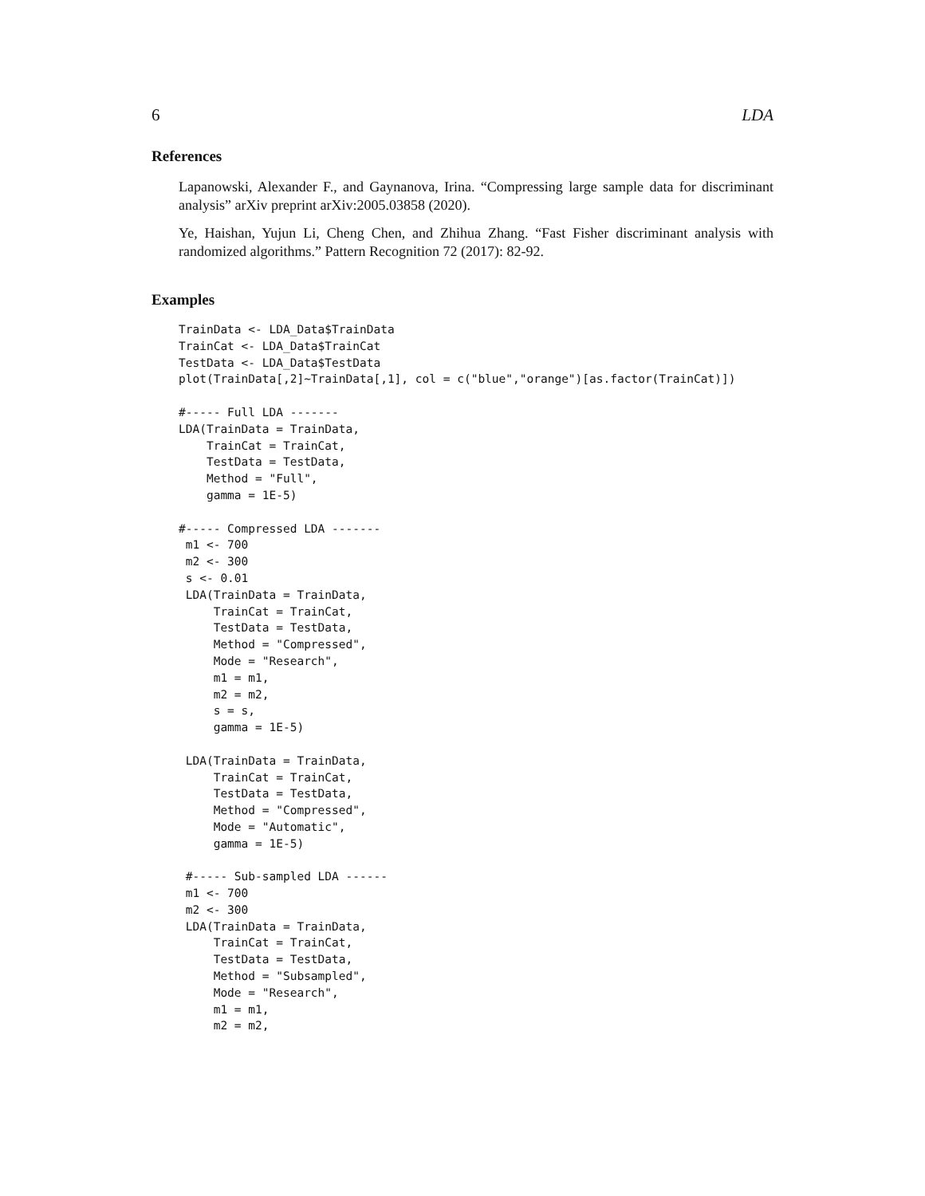6 LDA
References
Lapanowski, Alexander F., and Gaynanova, Irina. “Compressing large sample data for discriminant analysis” arXiv preprint arXiv:2005.03858 (2020).
Ye, Haishan, Yujun Li, Cheng Chen, and Zhihua Zhang. “Fast Fisher discriminant analysis with randomized algorithms.” Pattern Recognition 72 (2017): 82-92.
Examples
TrainData <- LDA_Data$TrainData
TrainCat <- LDA_Data$TrainCat
TestData <- LDA_Data$TestData
plot(TrainData[,2]~TrainData[,1], col = c("blue","orange")[as.factor(TrainCat)])

#----- Full LDA -------
LDA(TrainData = TrainData,
    TrainCat = TrainCat,
    TestData = TestData,
    Method = "Full",
    gamma = 1E-5)

#----- Compressed LDA -------
 m1 <- 700
 m2 <- 300
 s <- 0.01
 LDA(TrainData = TrainData,
     TrainCat = TrainCat,
     TestData = TestData,
     Method = "Compressed",
     Mode = "Research",
     m1 = m1,
     m2 = m2,
     s = s,
     gamma = 1E-5)

 LDA(TrainData = TrainData,
     TrainCat = TrainCat,
     TestData = TestData,
     Method = "Compressed",
     Mode = "Automatic",
     gamma = 1E-5)

 #----- Sub-sampled LDA ------
 m1 <- 700
 m2 <- 300
 LDA(TrainData = TrainData,
     TrainCat = TrainCat,
     TestData = TestData,
     Method = "Subsampled",
     Mode = "Research",
     m1 = m1,
     m2 = m2,